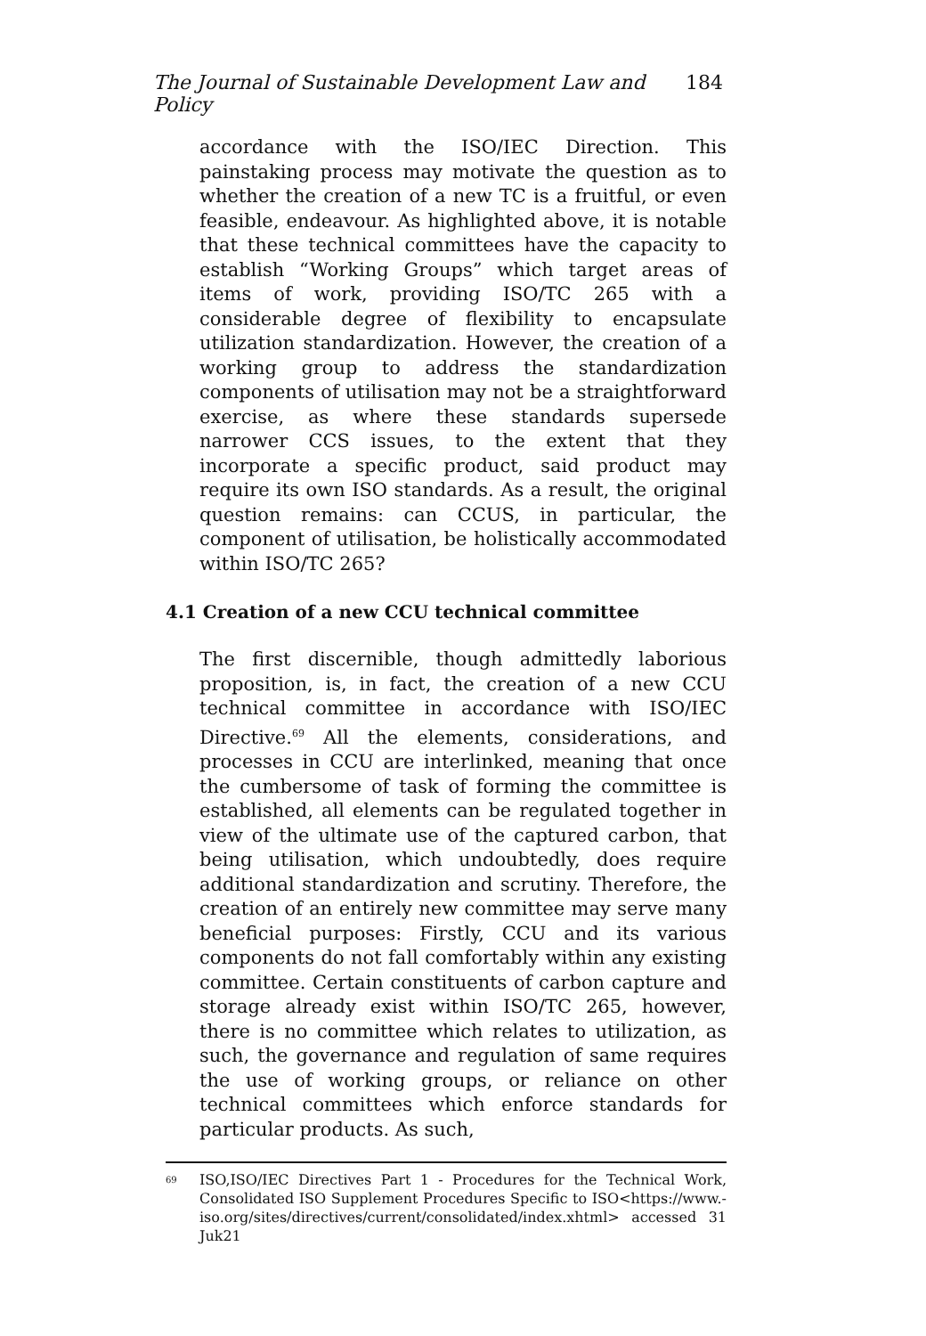The Journal of Sustainable Development Law and Policy 184
accordance with the ISO/IEC Direction. This painstaking process may motivate the question as to whether the creation of a new TC is a fruitful, or even feasible, endeavour. As highlighted above, it is notable that these technical committees have the capacity to establish “Working Groups” which target areas of items of work, providing ISO/TC 265 with a considerable degree of flexibility to encapsulate utilization standardization. However, the creation of a working group to address the standardization components of utilisation may not be a straightforward exercise, as where these standards supersede narrower CCS issues, to the extent that they incorporate a specific product, said product may require its own ISO standards. As a result, the original question remains: can CCUS, in particular, the component of utilisation, be holistically accommodated within ISO/TC 265?
4.1 Creation of a new CCU technical committee
The first discernible, though admittedly laborious proposition, is, in fact, the creation of a new CCU technical committee in accordance with ISO/IEC Directive.<sup>69</sup> All the elements, considerations, and processes in CCU are interlinked, meaning that once the cumbersome of task of forming the committee is established, all elements can be regulated together in view of the ultimate use of the captured carbon, that being utilisation, which undoubtedly, does require additional standardization and scrutiny. Therefore, the creation of an entirely new committee may serve many beneficial purposes: Firstly, CCU and its various components do not fall comfortably within any existing committee. Certain constituents of carbon capture and storage already exist within ISO/TC 265, however, there is no committee which relates to utilization, as such, the governance and regulation of same requires the use of working groups, or reliance on other technical committees which enforce standards for particular products. As such,
<sup>69</sup>
ISO,ISO/IEC Directives Part 1 - Procedures for the Technical Work, Consolidated ISO Supplement Procedures Specific to ISO<https://www.-iso.org/sites/directives/current/consolidated/index.xhtml> accessed 31 Juk21